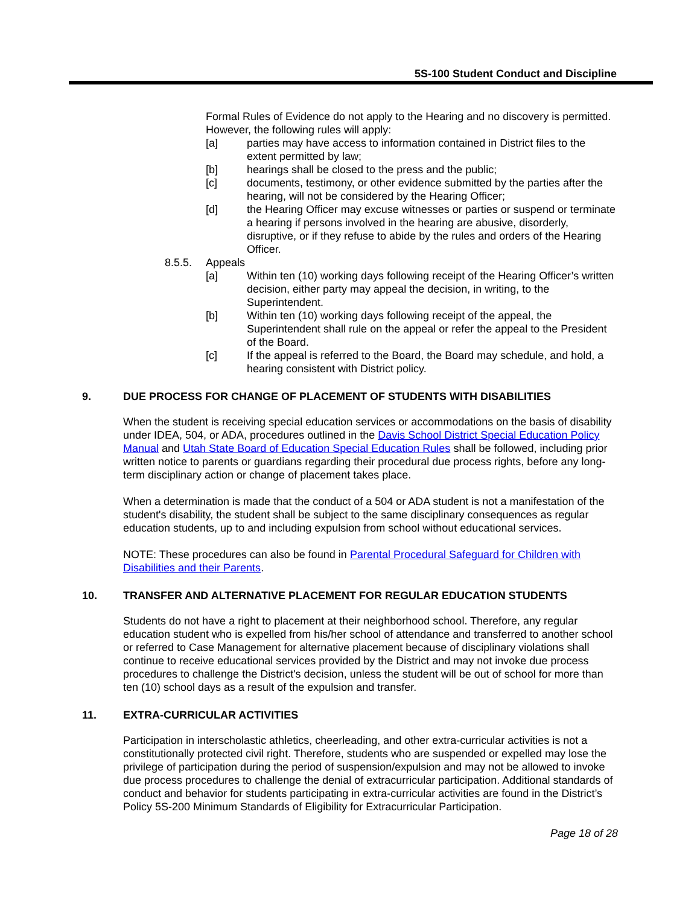5S-100 Student Conduct and Discipline
Formal Rules of Evidence do not apply to the Hearing and no discovery is permitted. However, the following rules will apply:
[a] parties may have access to information contained in District files to the extent permitted by law;
[b] hearings shall be closed to the press and the public;
[c] documents, testimony, or other evidence submitted by the parties after the hearing, will not be considered by the Hearing Officer;
[d] the Hearing Officer may excuse witnesses or parties or suspend or terminate a hearing if persons involved in the hearing are abusive, disorderly, disruptive, or if they refuse to abide by the rules and orders of the Hearing Officer.
8.5.5. Appeals
[a] Within ten (10) working days following receipt of the Hearing Officer’s written decision, either party may appeal the decision, in writing, to the Superintendent.
[b] Within ten (10) working days following receipt of the appeal, the Superintendent shall rule on the appeal or refer the appeal to the President of the Board.
[c] If the appeal is referred to the Board, the Board may schedule, and hold, a hearing consistent with District policy.
9. DUE PROCESS FOR CHANGE OF PLACEMENT OF STUDENTS WITH DISABILITIES
When the student is receiving special education services or accommodations on the basis of disability under IDEA, 504, or ADA, procedures outlined in the Davis School District Special Education Policy Manual and Utah State Board of Education Special Education Rules shall be followed, including prior written notice to parents or guardians regarding their procedural due process rights, before any long-term disciplinary action or change of placement takes place.
When a determination is made that the conduct of a 504 or ADA student is not a manifestation of the student's disability, the student shall be subject to the same disciplinary consequences as regular education students, up to and including expulsion from school without educational services.
NOTE: These procedures can also be found in Parental Procedural Safeguard for Children with Disabilities and their Parents.
10. TRANSFER AND ALTERNATIVE PLACEMENT FOR REGULAR EDUCATION STUDENTS
Students do not have a right to placement at their neighborhood school. Therefore, any regular education student who is expelled from his/her school of attendance and transferred to another school or referred to Case Management for alternative placement because of disciplinary violations shall continue to receive educational services provided by the District and may not invoke due process procedures to challenge the District's decision, unless the student will be out of school for more than ten (10) school days as a result of the expulsion and transfer.
11. EXTRA-CURRICULAR ACTIVITIES
Participation in interscholastic athletics, cheerleading, and other extra-curricular activities is not a constitutionally protected civil right. Therefore, students who are suspended or expelled may lose the privilege of participation during the period of suspension/expulsion and may not be allowed to invoke due process procedures to challenge the denial of extracurricular participation. Additional standards of conduct and behavior for students participating in extra-curricular activities are found in the District’s Policy 5S-200 Minimum Standards of Eligibility for Extracurricular Participation.
Page 18 of 28